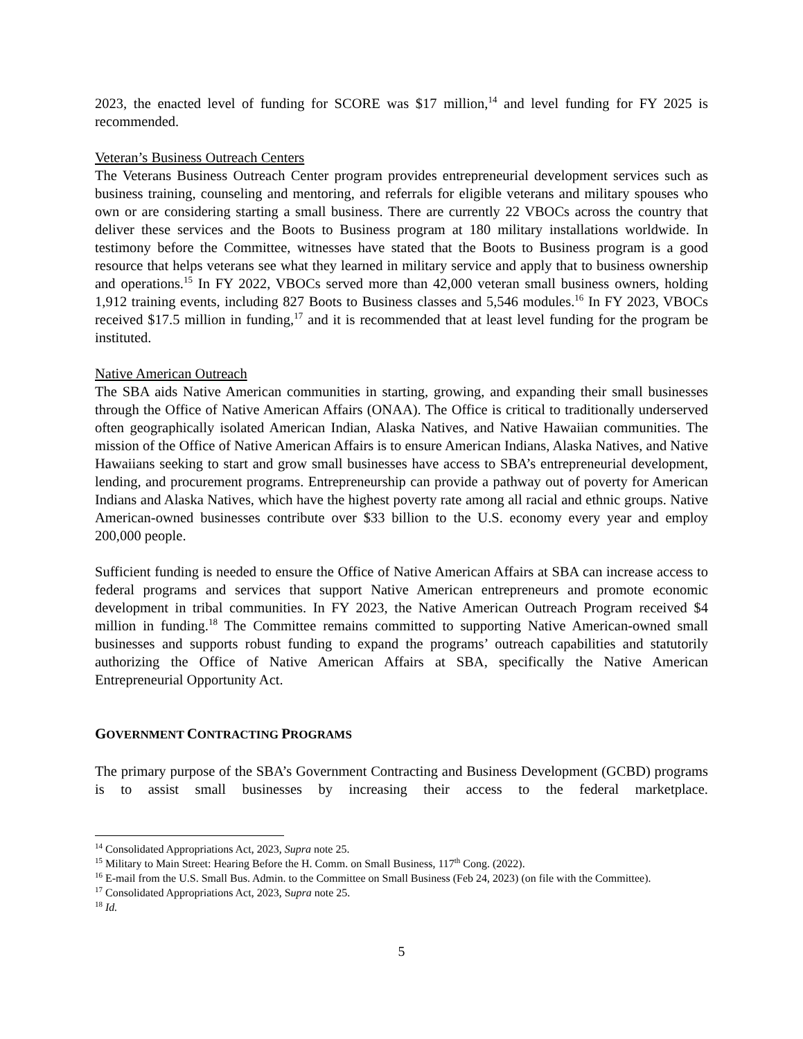2023, the enacted level of funding for SCORE was $17 million,<sup>14</sup> and level funding for FY 2025 is recommended.
Veteran’s Business Outreach Centers
The Veterans Business Outreach Center program provides entrepreneurial development services such as business training, counseling and mentoring, and referrals for eligible veterans and military spouses who own or are considering starting a small business. There are currently 22 VBOCs across the country that deliver these services and the Boots to Business program at 180 military installations worldwide. In testimony before the Committee, witnesses have stated that the Boots to Business program is a good resource that helps veterans see what they learned in military service and apply that to business ownership and operations.<sup>15</sup> In FY 2022, VBOCs served more than 42,000 veteran small business owners, holding 1,912 training events, including 827 Boots to Business classes and 5,546 modules.<sup>16</sup> In FY 2023, VBOCs received $17.5 million in funding,<sup>17</sup> and it is recommended that at least level funding for the program be instituted.
Native American Outreach
The SBA aids Native American communities in starting, growing, and expanding their small businesses through the Office of Native American Affairs (ONAA). The Office is critical to traditionally underserved often geographically isolated American Indian, Alaska Natives, and Native Hawaiian communities. The mission of the Office of Native American Affairs is to ensure American Indians, Alaska Natives, and Native Hawaiians seeking to start and grow small businesses have access to SBA’s entrepreneurial development, lending, and procurement programs. Entrepreneurship can provide a pathway out of poverty for American Indians and Alaska Natives, which have the highest poverty rate among all racial and ethnic groups. Native American-owned businesses contribute over $33 billion to the U.S. economy every year and employ 200,000 people.
Sufficient funding is needed to ensure the Office of Native American Affairs at SBA can increase access to federal programs and services that support Native American entrepreneurs and promote economic development in tribal communities. In FY 2023, the Native American Outreach Program received $4 million in funding.<sup>18</sup> The Committee remains committed to supporting Native American-owned small businesses and supports robust funding to expand the programs’ outreach capabilities and statutorily authorizing the Office of Native American Affairs at SBA, specifically the Native American Entrepreneurial Opportunity Act.
GOVERNMENT CONTRACTING PROGRAMS
The primary purpose of the SBA’s Government Contracting and Business Development (GCBD) programs is to assist small businesses by increasing their access to the federal marketplace.
<sup>14</sup> Consolidated Appropriations Act, 2023, Supra note 25.
<sup>15</sup> Military to Main Street: Hearing Before the H. Comm. on Small Business, 117<sup>th</sup> Cong. (2022).
<sup>16</sup> E-mail from the U.S. Small Bus. Admin. to the Committee on Small Business (Feb 24, 2023) (on file with the Committee).
<sup>17</sup> Consolidated Appropriations Act, 2023, Supra note 25.
<sup>18</sup> Id.
5